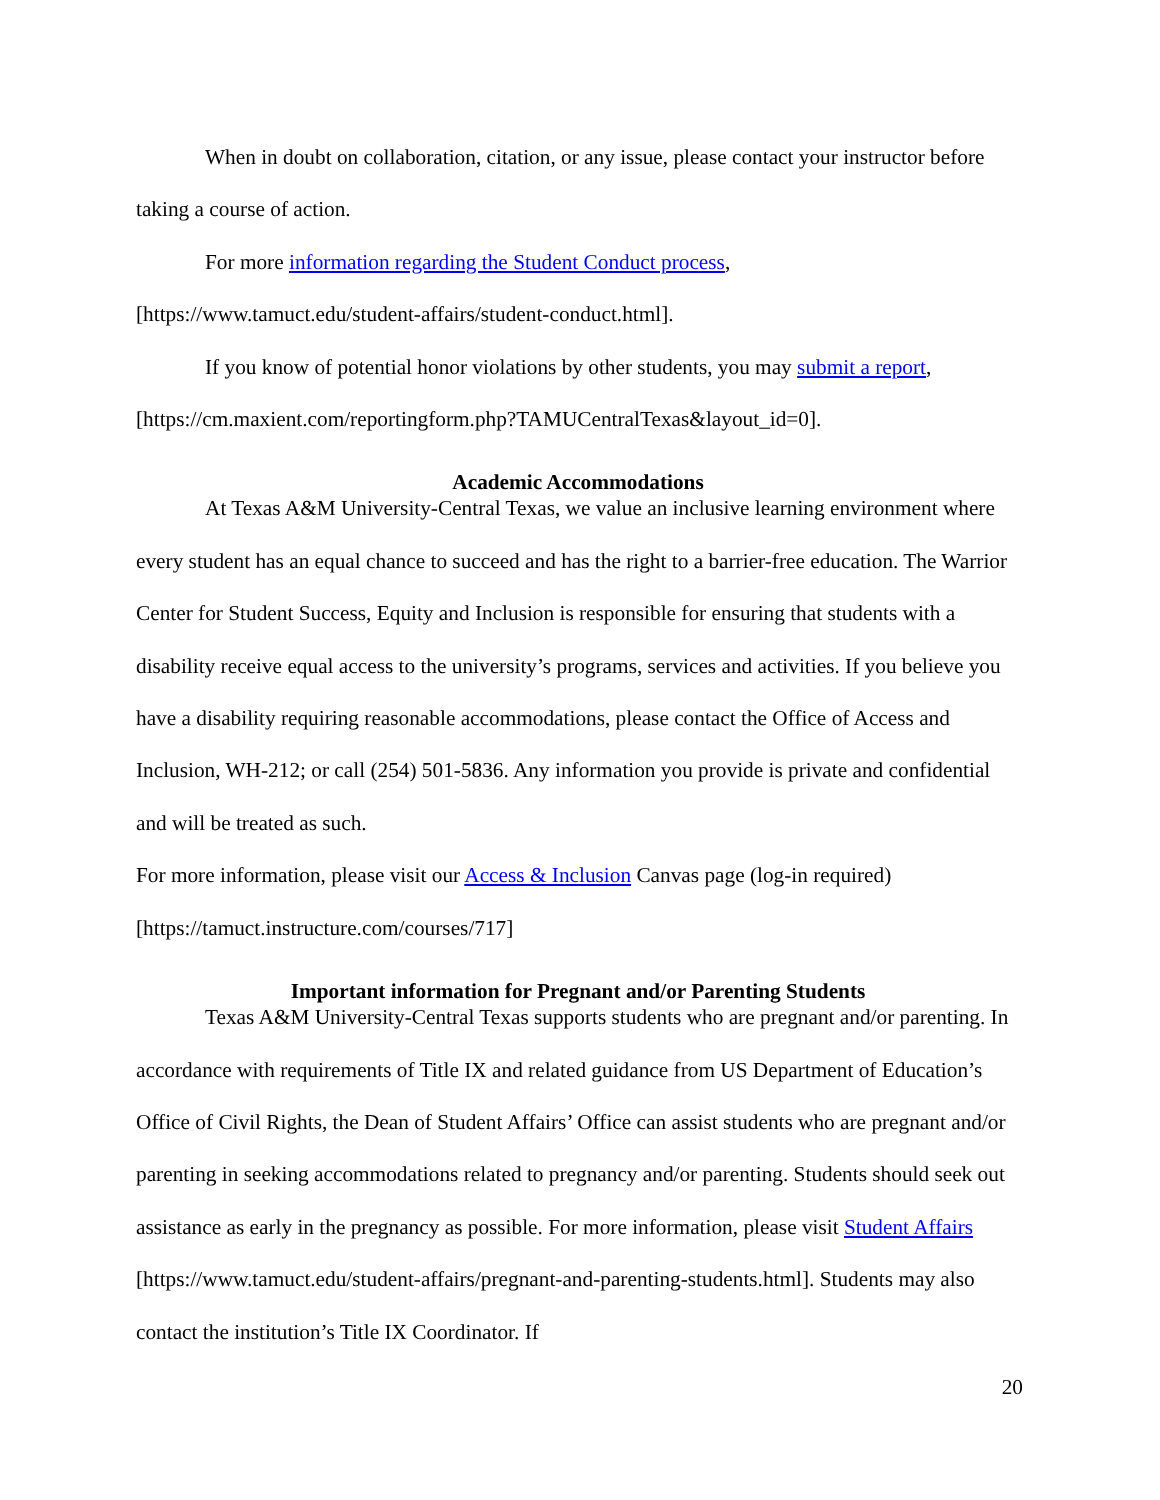When in doubt on collaboration, citation, or any issue, please contact your instructor before taking a course of action.
For more information regarding the Student Conduct process,
[https://www.tamuct.edu/student-affairs/student-conduct.html].
If you know of potential honor violations by other students, you may submit a report,
[https://cm.maxient.com/reportingform.php?TAMUCentralTexas&layout_id=0].
Academic Accommodations
At Texas A&M University-Central Texas, we value an inclusive learning environment where every student has an equal chance to succeed and has the right to a barrier-free education. The Warrior Center for Student Success, Equity and Inclusion is responsible for ensuring that students with a disability receive equal access to the university’s programs, services and activities. If you believe you have a disability requiring reasonable accommodations, please contact the Office of Access and Inclusion, WH-212; or call (254) 501-5836. Any information you provide is private and confidential and will be treated as such.
For more information, please visit our Access & Inclusion Canvas page (log-in required) [https://tamuct.instructure.com/courses/717]
Important information for Pregnant and/or Parenting Students
Texas A&M University-Central Texas supports students who are pregnant and/or parenting. In accordance with requirements of Title IX and related guidance from US Department of Education’s Office of Civil Rights, the Dean of Student Affairs’ Office can assist students who are pregnant and/or parenting in seeking accommodations related to pregnancy and/or parenting. Students should seek out assistance as early in the pregnancy as possible. For more information, please visit Student Affairs [https://www.tamuct.edu/student-affairs/pregnant-and-parenting-students.html]. Students may also contact the institution’s Title IX Coordinator. If
20